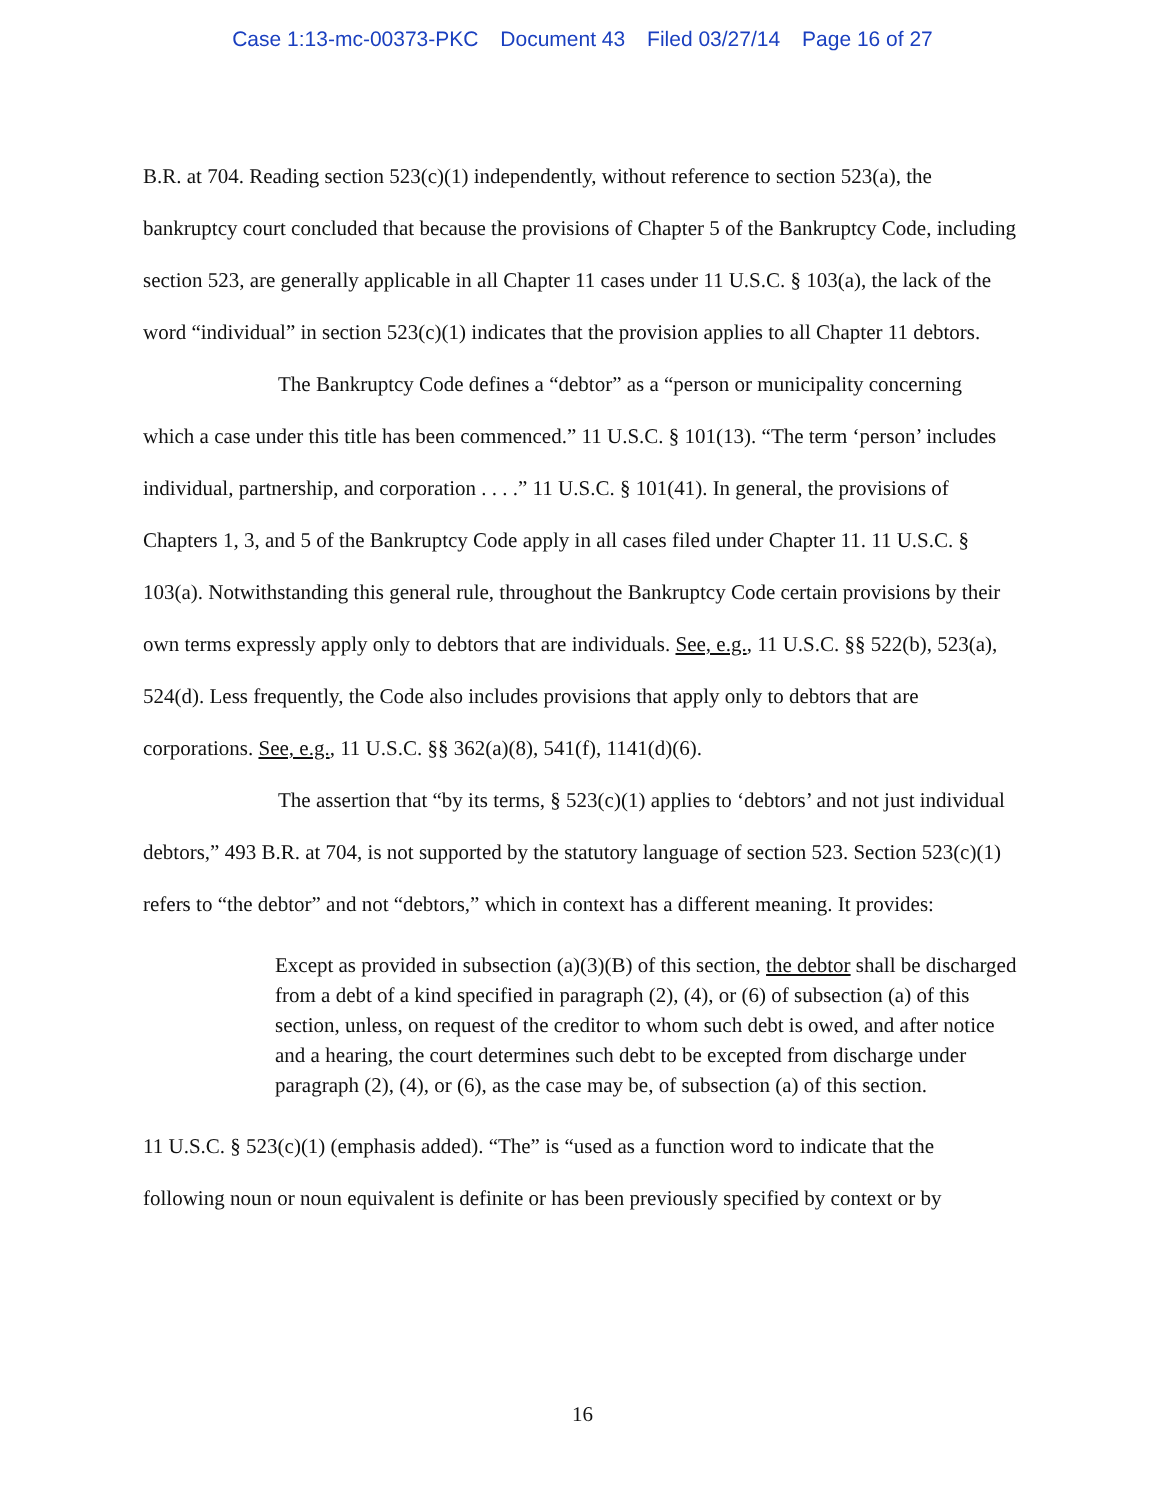Case 1:13-mc-00373-PKC Document 43 Filed 03/27/14 Page 16 of 27
B.R. at 704. Reading section 523(c)(1) independently, without reference to section 523(a), the bankruptcy court concluded that because the provisions of Chapter 5 of the Bankruptcy Code, including section 523, are generally applicable in all Chapter 11 cases under 11 U.S.C. § 103(a), the lack of the word “individual” in section 523(c)(1) indicates that the provision applies to all Chapter 11 debtors.
The Bankruptcy Code defines a “debtor” as a “person or municipality concerning which a case under this title has been commenced.” 11 U.S.C. § 101(13). “The term ‘person’ includes individual, partnership, and corporation . . . .” 11 U.S.C. § 101(41). In general, the provisions of Chapters 1, 3, and 5 of the Bankruptcy Code apply in all cases filed under Chapter 11. 11 U.S.C. § 103(a). Notwithstanding this general rule, throughout the Bankruptcy Code certain provisions by their own terms expressly apply only to debtors that are individuals. See, e.g., 11 U.S.C. §§ 522(b), 523(a), 524(d). Less frequently, the Code also includes provisions that apply only to debtors that are corporations. See, e.g., 11 U.S.C. §§ 362(a)(8), 541(f), 1141(d)(6).
The assertion that “by its terms, § 523(c)(1) applies to ‘debtors’ and not just individual debtors,” 493 B.R. at 704, is not supported by the statutory language of section 523. Section 523(c)(1) refers to “the debtor” and not “debtors,” which in context has a different meaning. It provides:
Except as provided in subsection (a)(3)(B) of this section, the debtor shall be discharged from a debt of a kind specified in paragraph (2), (4), or (6) of subsection (a) of this section, unless, on request of the creditor to whom such debt is owed, and after notice and a hearing, the court determines such debt to be excepted from discharge under paragraph (2), (4), or (6), as the case may be, of subsection (a) of this section.
11 U.S.C. § 523(c)(1) (emphasis added). “The” is “used as a function word to indicate that the following noun or noun equivalent is definite or has been previously specified by context or by
16